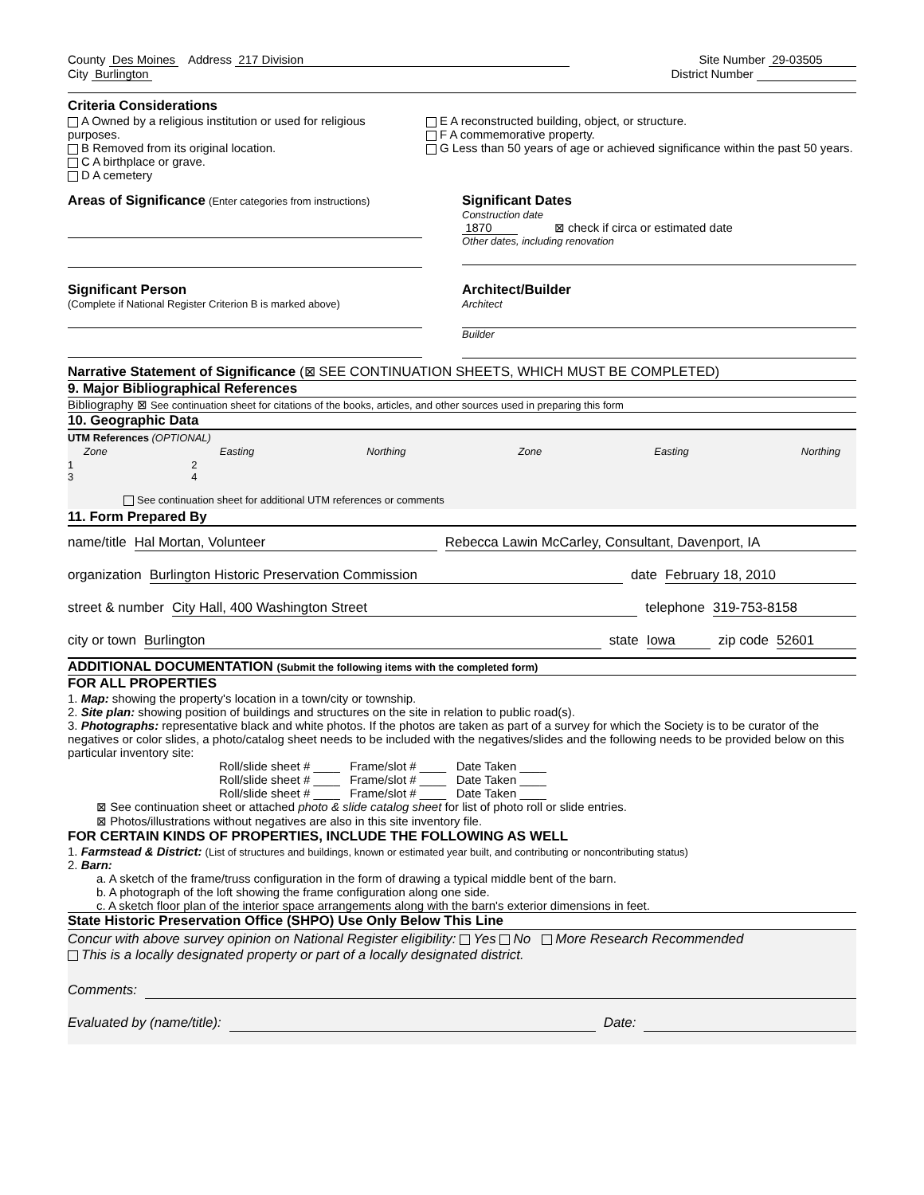County Des Moines Address 217 Division
Site Number 29-03505
City Burlington District Number
Criteria Considerations
A Owned by a religious institution or used for religious purposes.
B Removed from its original location.
C A birthplace or grave.
D A cemetery
E A reconstructed building, object, or structure.
F A commemorative property.
G Less than 50 years of age or achieved significance within the past 50 years.
Areas of Significance (Enter categories from instructions)
Significant Dates
Construction date
1870 ⊠ check if circa or estimated date
Other dates, including renovation
Significant Person
(Complete if National Register Criterion B is marked above)
Architect/Builder
Architect
Builder
Narrative Statement of Significance (⊠ SEE CONTINUATION SHEETS, WHICH MUST BE COMPLETED)
9. Major Bibliographical References
Bibliography ⊠ See continuation sheet for citations of the books, articles, and other sources used in preparing this form
10. Geographic Data
UTM References (OPTIONAL)
Zone Easting Northing Zone Easting Northing
1 2
3 4
See continuation sheet for additional UTM references or comments
11. Form Prepared By
name/title Hal Mortan, Volunteer Rebecca Lawin McCarley, Consultant, Davenport, IA
organization Burlington Historic Preservation Commission date February 18, 2010
street & number City Hall, 400 Washington Street telephone 319-753-8158
city or town Burlington state Iowa zip code 52601
ADDITIONAL DOCUMENTATION (Submit the following items with the completed form)
FOR ALL PROPERTIES
1. Map: showing the property's location in a town/city or township.
2. Site plan: showing position of buildings and structures on the site in relation to public road(s).
3. Photographs: representative black and white photos. If the photos are taken as part of a survey for which the Society is to be curator of the negatives or color slides, a photo/catalog sheet needs to be included with the negatives/slides and the following needs to be provided below on this particular inventory site:
Roll/slide sheet # ____ Frame/slot # ____ Date Taken ____
Roll/slide sheet # ____ Frame/slot # ____ Date Taken ____
Roll/slide sheet # ____ Frame/slot # ____ Date Taken ____
⊠ See continuation sheet or attached photo & slide catalog sheet for list of photo roll or slide entries.
⊠ Photos/illustrations without negatives are also in this site inventory file.
FOR CERTAIN KINDS OF PROPERTIES, INCLUDE THE FOLLOWING AS WELL
1. Farmstead & District: (List of structures and buildings, known or estimated year built, and contributing or noncontributing status)
2. Barn:
a. A sketch of the frame/truss configuration in the form of drawing a typical middle bent of the barn.
b. A photograph of the loft showing the frame configuration along one side.
c. A sketch floor plan of the interior space arrangements along with the barn's exterior dimensions in feet.
State Historic Preservation Office (SHPO) Use Only Below This Line
Concur with above survey opinion on National Register eligibility: Yes No More Research Recommended
This is a locally designated property or part of a locally designated district.
Comments:
Evaluated by (name/title): Date: